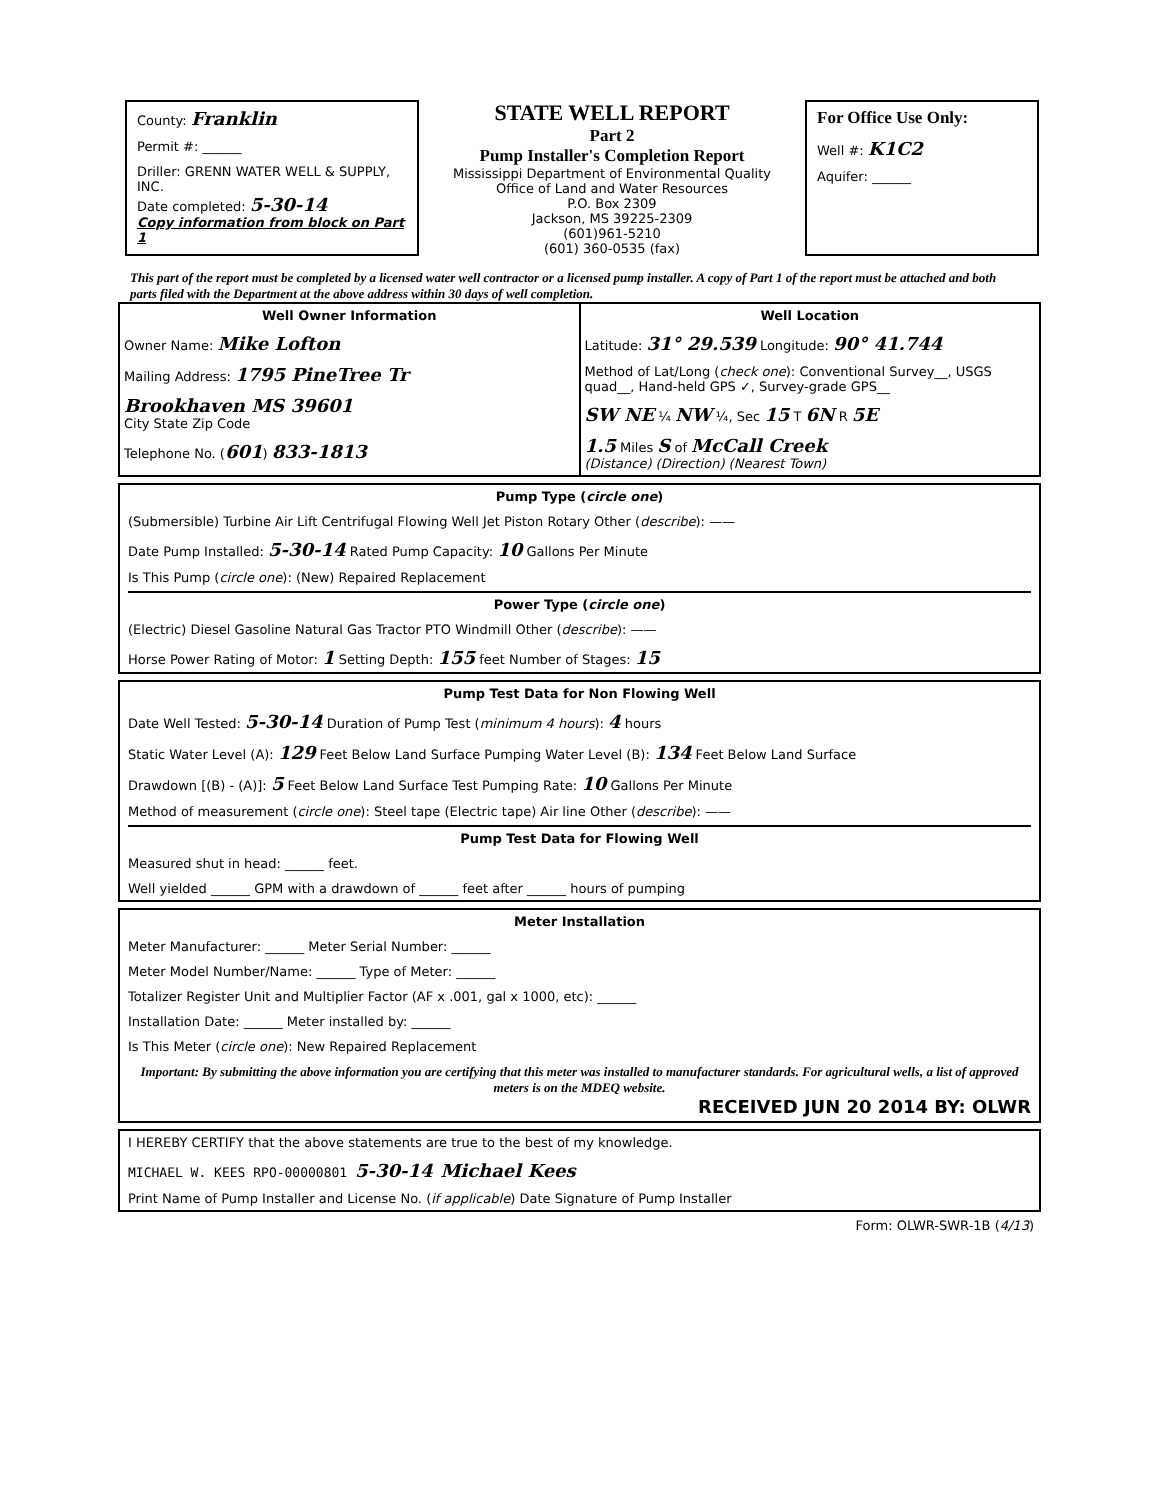County: Franklin
Permit #: ______
Driller: GRENN WATER WELL & SUPPLY, INC.
Date completed: 5-30-14
Copy information from block on Part 1
STATE WELL REPORT
Part 2
Pump Installer's Completion Report
Mississippi Department of Environmental Quality
Office of Land and Water Resources
P.O. Box 2309
Jackson, MS 39225-2309
(601)961-5210
(601) 360-0535 (fax)
For Office Use Only:
Well #: K1C2
Aquifer: ______
This part of the report must be completed by a licensed water well contractor or a licensed pump installer. A copy of Part 1 of the report must be attached and both parts filed with the Department at the above address within 30 days of well completion.
Well Owner Information
Owner Name: Mike Lofton
Mailing Address: 1795 PineTree Tr
Brookhaven MS 39601
City State Zip Code
Telephone No. (601) 833-1813
Well Location
Latitude: 31° 29.539 Longitude: 90° 41.744
Method of Lat/Long (check one): Conventional Survey__, USGS quad__, Hand-held GPS ✓, Survey-grade GPS__
SW NE ¼ NW ¼, Sec 15 T 6N R 5E
1.5 Miles S of McCall Creek
(Distance) (Direction) (Nearest Town)
Pump Type (circle one)
(Submersible) Turbine Air Lift Centrifugal Flowing Well Jet Piston Rotary Other (describe): ——
Date Pump Installed: 5-30-14 Rated Pump Capacity: 10 Gallons Per Minute
Is This Pump (circle one): (New) Repaired Replacement
Power Type (circle one)
(Electric) Diesel Gasoline Natural Gas Tractor PTO Windmill Other (describe): ——
Horse Power Rating of Motor: 1 Setting Depth: 155 feet Number of Stages: 15
Pump Test Data for Non Flowing Well
Date Well Tested: 5-30-14 Duration of Pump Test (minimum 4 hours): 4 hours
Static Water Level (A): 129 Feet Below Land Surface Pumping Water Level (B): 134 Feet Below Land Surface
Drawdown [(B) - (A)]: 5 Feet Below Land Surface Test Pumping Rate: 10 Gallons Per Minute
Method of measurement (circle one): Steel tape (Electric tape) Air line Other (describe): ——
Pump Test Data for Flowing Well
Measured shut in head: ______ feet.
Well yielded ______ GPM with a drawdown of ______ feet after ______ hours of pumping
Meter Installation
Meter Manufacturer: ______ Meter Serial Number: ______
Meter Model Number/Name: ______ Type of Meter: ______
Totalizer Register Unit and Multiplier Factor (AF x .001, gal x 1000, etc): ______
Installation Date: ______ Meter installed by: ______
Is This Meter (circle one): New Repaired Replacement
Important: By submitting the above information you are certifying that this meter was installed to manufacturer standards. For agricultural wells, a list of approved meters is on the MDEQ website.
RECEIVED JUN 20 2014 BY: OLWR
I HEREBY CERTIFY that the above statements are true to the best of my knowledge.
MICHAEL W. KEES RPO-00000801 5-30-14 Michael Kees
Print Name of Pump Installer and License No. (if applicable) Date Signature of Pump Installer
Form: OLWR-SWR-1B (4/13)